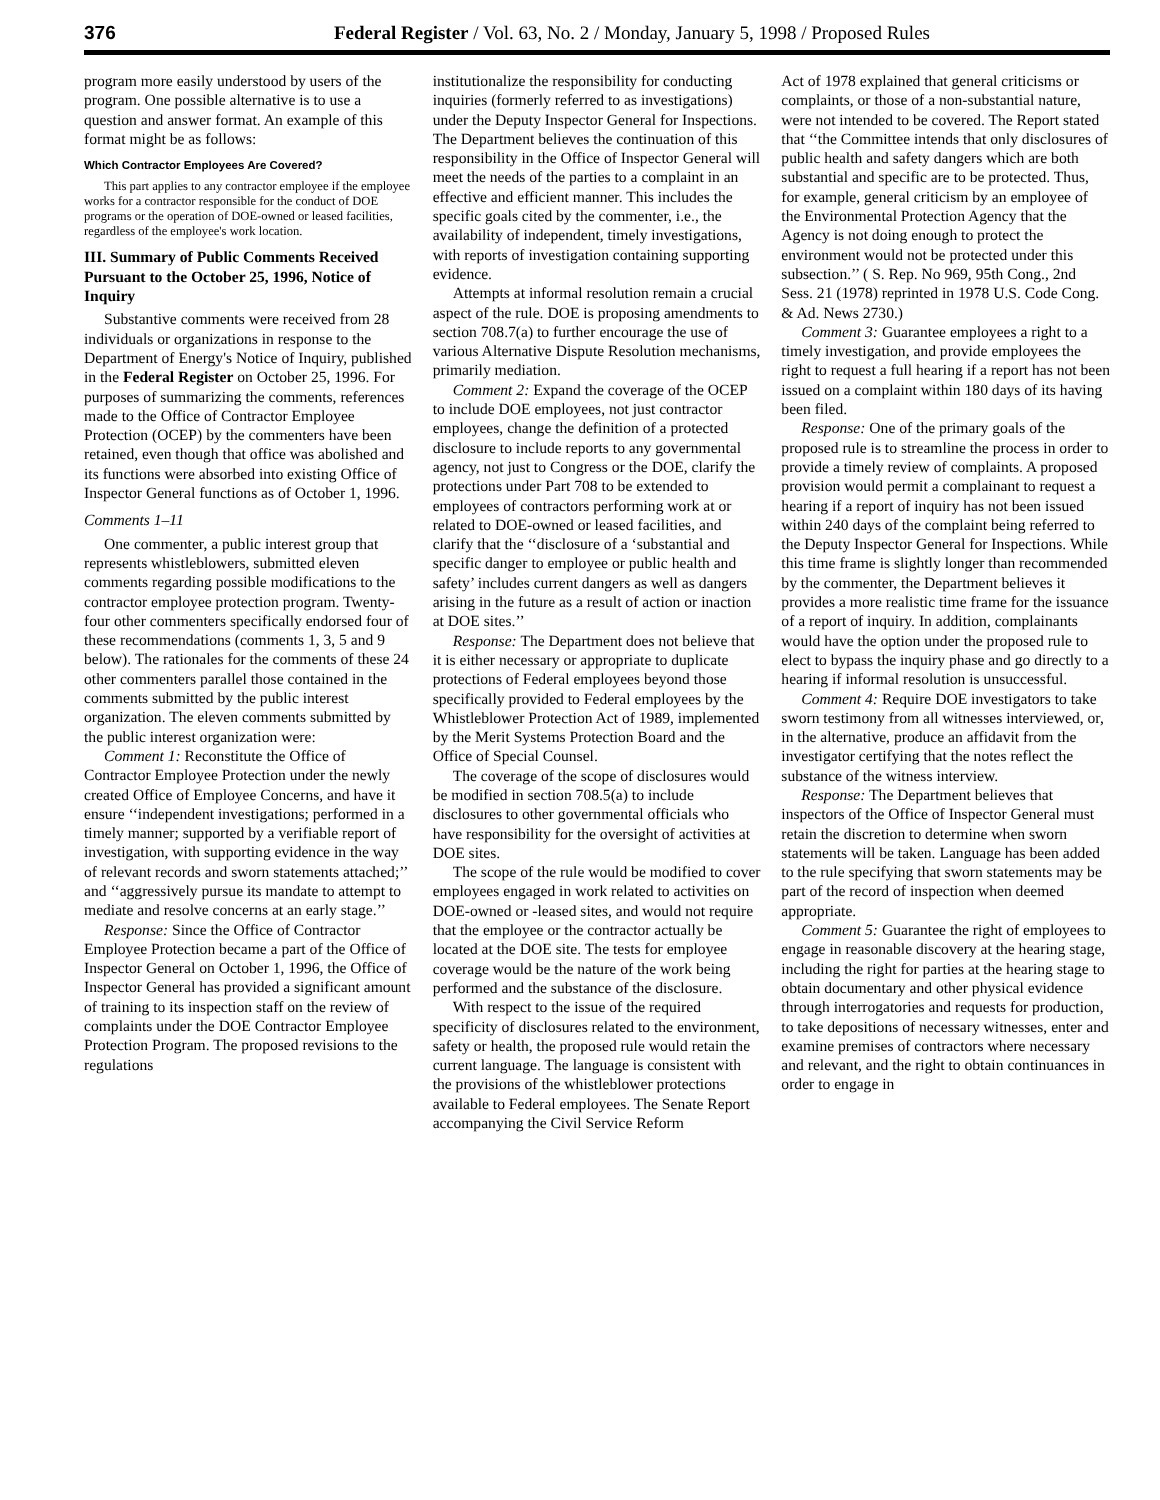376 Federal Register / Vol. 63, No. 2 / Monday, January 5, 1998 / Proposed Rules
program more easily understood by users of the program. One possible alternative is to use a question and answer format. An example of this format might be as follows:
Which Contractor Employees Are Covered?
This part applies to any contractor employee if the employee works for a contractor responsible for the conduct of DOE programs or the operation of DOE-owned or leased facilities, regardless of the employee's work location.
III. Summary of Public Comments Received Pursuant to the October 25, 1996, Notice of Inquiry
Substantive comments were received from 28 individuals or organizations in response to the Department of Energy's Notice of Inquiry, published in the Federal Register on October 25, 1996. For purposes of summarizing the comments, references made to the Office of Contractor Employee Protection (OCEP) by the commenters have been retained, even though that office was abolished and its functions were absorbed into existing Office of Inspector General functions as of October 1, 1996.
Comments 1–11
One commenter, a public interest group that represents whistleblowers, submitted eleven comments regarding possible modifications to the contractor employee protection program. Twenty-four other commenters specifically endorsed four of these recommendations (comments 1, 3, 5 and 9 below). The rationales for the comments of these 24 other commenters parallel those contained in the comments submitted by the public interest organization. The eleven comments submitted by the public interest organization were:
Comment 1: Reconstitute the Office of Contractor Employee Protection under the newly created Office of Employee Concerns, and have it ensure ‘‘independent investigations; performed in a timely manner; supported by a verifiable report of investigation, with supporting evidence in the way of relevant records and sworn statements attached;’’ and ‘‘aggressively pursue its mandate to attempt to mediate and resolve concerns at an early stage.’’
Response: Since the Office of Contractor Employee Protection became a part of the Office of Inspector General on October 1, 1996, the Office of Inspector General has provided a significant amount of training to its inspection staff on the review of complaints under the DOE Contractor Employee Protection Program. The proposed revisions to the regulations
institutionalize the responsibility for conducting inquiries (formerly referred to as investigations) under the Deputy Inspector General for Inspections. The Department believes the continuation of this responsibility in the Office of Inspector General will meet the needs of the parties to a complaint in an effective and efficient manner. This includes the specific goals cited by the commenter, i.e., the availability of independent, timely investigations, with reports of investigation containing supporting evidence.
Attempts at informal resolution remain a crucial aspect of the rule. DOE is proposing amendments to section 708.7(a) to further encourage the use of various Alternative Dispute Resolution mechanisms, primarily mediation.
Comment 2: Expand the coverage of the OCEP to include DOE employees, not just contractor employees, change the definition of a protected disclosure to include reports to any governmental agency, not just to Congress or the DOE, clarify the protections under Part 708 to be extended to employees of contractors performing work at or related to DOE-owned or leased facilities, and clarify that the ‘‘disclosure of a ‘substantial and specific danger to employee or public health and safety’ includes current dangers as well as dangers arising in the future as a result of action or inaction at DOE sites.’’
Response: The Department does not believe that it is either necessary or appropriate to duplicate protections of Federal employees beyond those specifically provided to Federal employees by the Whistleblower Protection Act of 1989, implemented by the Merit Systems Protection Board and the Office of Special Counsel.
The coverage of the scope of disclosures would be modified in section 708.5(a) to include disclosures to other governmental officials who have responsibility for the oversight of activities at DOE sites.
The scope of the rule would be modified to cover employees engaged in work related to activities on DOE-owned or -leased sites, and would not require that the employee or the contractor actually be located at the DOE site. The tests for employee coverage would be the nature of the work being performed and the substance of the disclosure.
With respect to the issue of the required specificity of disclosures related to the environment, safety or health, the proposed rule would retain the current language. The language is consistent with the provisions of the whistleblower protections available to Federal employees. The Senate Report accompanying the Civil Service Reform
Act of 1978 explained that general criticisms or complaints, or those of a non-substantial nature, were not intended to be covered. The Report stated that ‘‘the Committee intends that only disclosures of public health and safety dangers which are both substantial and specific are to be protected. Thus, for example, general criticism by an employee of the Environmental Protection Agency that the Agency is not doing enough to protect the environment would not be protected under this subsection.’’ ( S. Rep. No 969, 95th Cong., 2nd Sess. 21 (1978) reprinted in 1978 U.S. Code Cong. & Ad. News 2730.)
Comment 3: Guarantee employees a right to a timely investigation, and provide employees the right to request a full hearing if a report has not been issued on a complaint within 180 days of its having been filed.
Response: One of the primary goals of the proposed rule is to streamline the process in order to provide a timely review of complaints. A proposed provision would permit a complainant to request a hearing if a report of inquiry has not been issued within 240 days of the complaint being referred to the Deputy Inspector General for Inspections. While this time frame is slightly longer than recommended by the commenter, the Department believes it provides a more realistic time frame for the issuance of a report of inquiry. In addition, complainants would have the option under the proposed rule to elect to bypass the inquiry phase and go directly to a hearing if informal resolution is unsuccessful.
Comment 4: Require DOE investigators to take sworn testimony from all witnesses interviewed, or, in the alternative, produce an affidavit from the investigator certifying that the notes reflect the substance of the witness interview.
Response: The Department believes that inspectors of the Office of Inspector General must retain the discretion to determine when sworn statements will be taken. Language has been added to the rule specifying that sworn statements may be part of the record of inspection when deemed appropriate.
Comment 5: Guarantee the right of employees to engage in reasonable discovery at the hearing stage, including the right for parties at the hearing stage to obtain documentary and other physical evidence through interrogatories and requests for production, to take depositions of necessary witnesses, enter and examine premises of contractors where necessary and relevant, and the right to obtain continuances in order to engage in